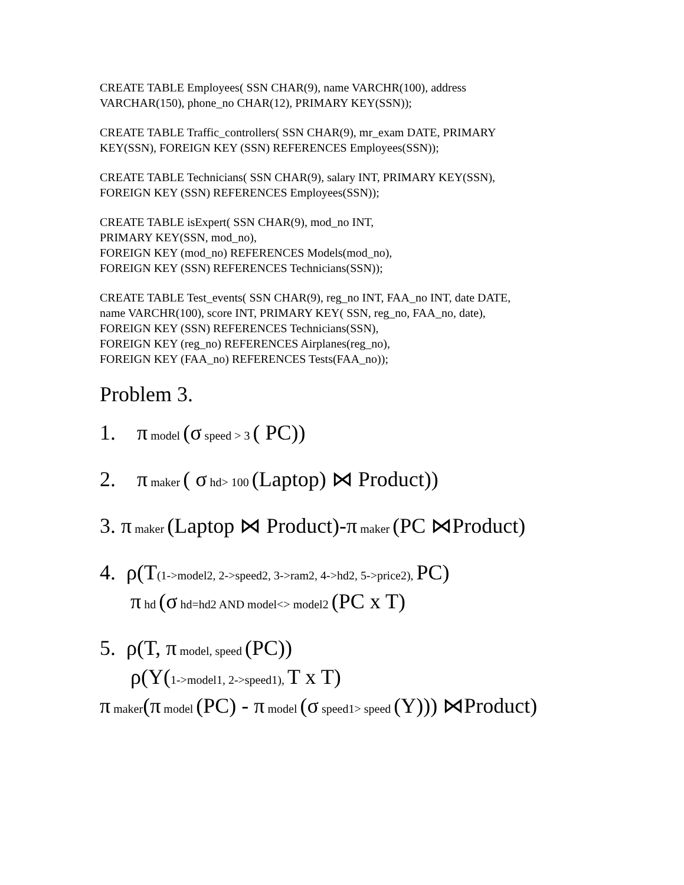CREATE TABLE Employees( SSN CHAR(9), name VARCHR(100), address
VARCHAR(150), phone_no CHAR(12), PRIMARY KEY(SSN));
CREATE TABLE Traffic_controllers( SSN CHAR(9), mr_exam DATE, PRIMARY
KEY(SSN), FOREIGN KEY (SSN) REFERENCES Employees(SSN));
CREATE TABLE Technicians( SSN CHAR(9), salary INT, PRIMARY KEY(SSN),
FOREIGN KEY (SSN) REFERENCES Employees(SSN));
CREATE TABLE isExpert( SSN CHAR(9), mod_no INT,
PRIMARY KEY(SSN, mod_no),
FOREIGN KEY (mod_no) REFERENCES Models(mod_no),
FOREIGN KEY (SSN) REFERENCES Technicians(SSN));
CREATE TABLE Test_events( SSN CHAR(9), reg_no INT, FAA_no INT, date DATE,
name VARCHR(100), score INT, PRIMARY KEY( SSN, reg_no, FAA_no, date),
FOREIGN KEY (SSN) REFERENCES Technicians(SSN),
FOREIGN KEY (reg_no) REFERENCES Airplanes(reg_no),
FOREIGN KEY (FAA_no) REFERENCES Tests(FAA_no));
Problem 3.
1. π model (σ speed > 3 ( PC))
2. π maker ( σ hd> 100 (Laptop) ⋈ Product))
3. π maker (Laptop ⋈ Product)-π maker (PC ⋈Product)
4. ρ(T(1->model2, 2->speed2, 3->ram2, 4->hd2, 5->price2), PC)
π hd (σ hd=hd2 AND model<> model2 (PC x T)
5. ρ(T, π model, speed (PC))
ρ(Y(1->model1, 2->speed1), T x T)
π maker(π model (PC) - π model (σ speed1> speed (Y))) ⋈Product)